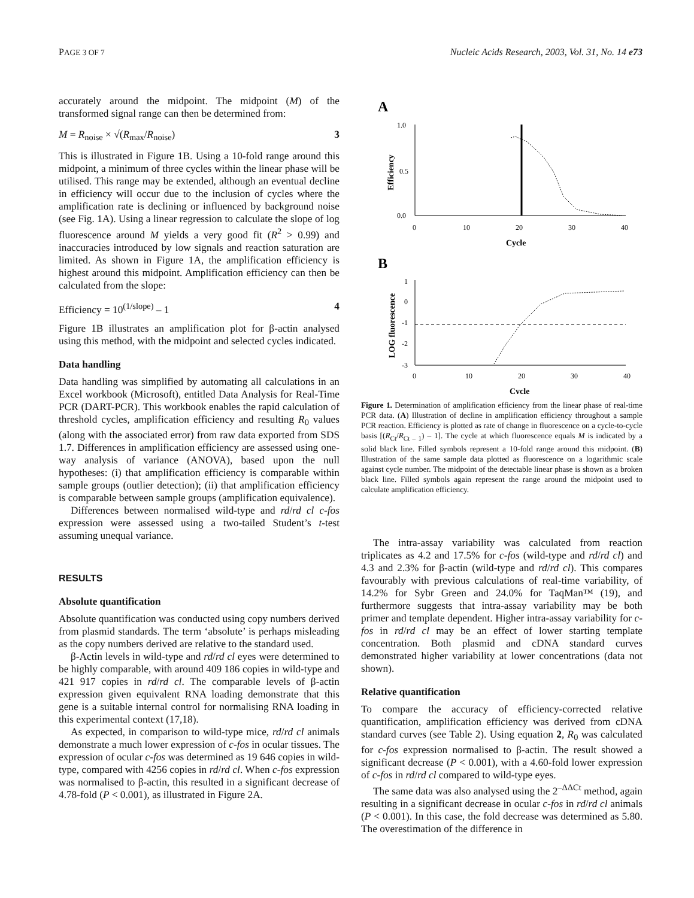PAGE 3 OF 7 Nucleic Acids Research, 2003, Vol. 31, No. 14 e73
accurately around the midpoint. The midpoint (M) of the transformed signal range can then be determined from:
M = R<sub>noise</sub> × √(R<sub>max</sub>/R<sub>noise</sub>) 3
This is illustrated in Figure 1B. Using a 10-fold range around this midpoint, a minimum of three cycles within the linear phase will be utilised. This range may be extended, although an eventual decline in efficiency will occur due to the inclusion of cycles where the amplification rate is declining or influenced by background noise (see Fig. 1A). Using a linear regression to calculate the slope of log fluorescence around M yields a very good fit (R<sup>2</sup> > 0.99) and inaccuracies introduced by low signals and reaction saturation are limited. As shown in Figure 1A, the amplification efficiency is highest around this midpoint. Amplification efficiency can then be calculated from the slope:
Efficiency = 10<sup>(1/slope)</sup> – 1 4
Figure 1B illustrates an amplification plot for β-actin analysed using this method, with the midpoint and selected cycles indicated.
Data handling
Data handling was simplified by automating all calculations in an Excel workbook (Microsoft), entitled Data Analysis for Real-Time PCR (DART-PCR). This workbook enables the rapid calculation of threshold cycles, amplification efficiency and resulting R<sub>0</sub> values (along with the associated error) from raw data exported from SDS 1.7. Differences in amplification efficiency are assessed using one-way analysis of variance (ANOVA), based upon the null hypotheses: (i) that amplification efficiency is comparable within sample groups (outlier detection); (ii) that amplification efficiency is comparable between sample groups (amplification equivalence).
Differences between normalised wild-type and rd/rd cl c-fos expression were assessed using a two-tailed Student’s t-test assuming unequal variance.
RESULTS
Absolute quantification
Absolute quantification was conducted using copy numbers derived from plasmid standards. The term ‘absolute’ is perhaps misleading as the copy numbers derived are relative to the standard used.
β-Actin levels in wild-type and rd/rd cl eyes were determined to be highly comparable, with around 409 186 copies in wild-type and 421 917 copies in rd/rd cl. The comparable levels of β-actin expression given equivalent RNA loading demonstrate that this gene is a suitable internal control for normalising RNA loading in this experimental context (17,18).
As expected, in comparison to wild-type mice, rd/rd cl animals demonstrate a much lower expression of c-fos in ocular tissues. The expression of ocular c-fos was determined as 19 646 copies in wild-type, compared with 4256 copies in rd/rd cl. When c-fos expression was normalised to β-actin, this resulted in a significant decrease of 4.78-fold (P < 0.001), as illustrated in Figure 2A.
A
1.0
0.5
0.0
0
10
20
30
40
Cycle
Efficiency
B
1
0
-1
-2
-3
0
10
20
30
40
Cycle
LOG fluorescence
Figure 1. Determination of amplification efficiency from the linear phase of real-time PCR data. (A) Illustration of decline in amplification efficiency throughout a sample PCR reaction. Efficiency is plotted as rate of change in fluorescence on a cycle-to-cycle basis [(R<sub>Ct</sub>/R<sub>Ct – 1</sub>) – 1]. The cycle at which fluorescence equals M is indicated by a solid black line. Filled symbols represent a 10-fold range around this midpoint. (B) Illustration of the same sample data plotted as fluorescence on a logarithmic scale against cycle number. The midpoint of the detectable linear phase is shown as a broken black line. Filled symbols again represent the range around the midpoint used to calculate amplification efficiency.
The intra-assay variability was calculated from reaction triplicates as 4.2 and 17.5% for c-fos (wild-type and rd/rd cl) and 4.3 and 2.3% for β-actin (wild-type and rd/rd cl). This compares favourably with previous calculations of real-time variability, of 14.2% for Sybr Green and 24.0% for TaqMan™ (19), and furthermore suggests that intra-assay variability may be both primer and template dependent. Higher intra-assay variability for c-fos in rd/rd cl may be an effect of lower starting template concentration. Both plasmid and cDNA standard curves demonstrated higher variability at lower concentrations (data not shown).
Relative quantification
To compare the accuracy of efficiency-corrected relative quantification, amplification efficiency was derived from cDNA standard curves (see Table 2). Using equation 2, R<sub>0</sub> was calculated for c-fos expression normalised to β-actin. The result showed a significant decrease (P < 0.001), with a 4.60-fold lower expression of c-fos in rd/rd cl compared to wild-type eyes.
The same data was also analysed using the 2<sup>–ΔΔCt</sup> method, again resulting in a significant decrease in ocular c-fos in rd/rd cl animals (P < 0.001). In this case, the fold decrease was determined as 5.80. The overestimation of the difference in